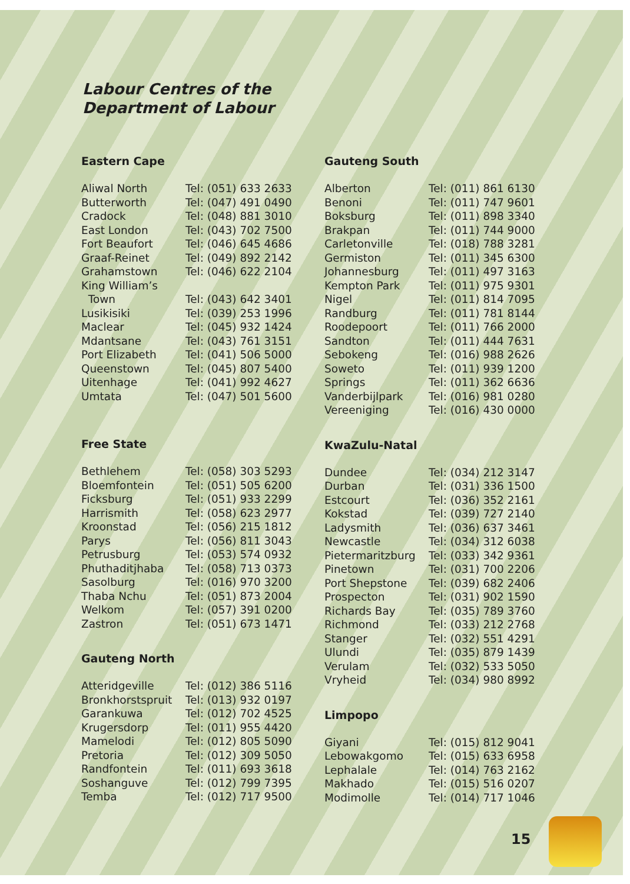Labour Centres of the
Department of Labour
Eastern Cape
| Aliwal North | Tel: (051) 633 2633 |
| Butterworth | Tel: (047) 491 0490 |
| Cradock | Tel: (048) 881 3010 |
| East London | Tel: (043) 702 7500 |
| Fort Beaufort | Tel: (046) 645 4686 |
| Graaf-Reinet | Tel: (049) 892 2142 |
| Grahamstown | Tel: (046) 622 2104 |
| King William’s | |
| Town | Tel: (043) 642 3401 |
| Lusikisiki | Tel: (039) 253 1996 |
| Maclear | Tel: (045) 932 1424 |
| Mdantsane | Tel: (043) 761 3151 |
| Port Elizabeth | Tel: (041) 506 5000 |
| Queenstown | Tel: (045) 807 5400 |
| Uitenhage | Tel: (041) 992 4627 |
| Umtata | Tel: (047) 501 5600 |
Free State
| Bethlehem | Tel: (058) 303 5293 |
| Bloemfontein | Tel: (051) 505 6200 |
| Ficksburg | Tel: (051) 933 2299 |
| Harrismith | Tel: (058) 623 2977 |
| Kroonstad | Tel: (056) 215 1812 |
| Parys | Tel: (056) 811 3043 |
| Petrusburg | Tel: (053) 574 0932 |
| Phuthaditjhaba | Tel: (058) 713 0373 |
| Sasolburg | Tel: (016) 970 3200 |
| Thaba Nchu | Tel: (051) 873 2004 |
| Welkom | Tel: (057) 391 0200 |
| Zastron | Tel: (051) 673 1471 |
Gauteng North
| Atteridgeville | Tel: (012) 386 5116 |
| Bronkhorstspruit | Tel: (013) 932 0197 |
| Garankuwa | Tel: (012) 702 4525 |
| Krugersdorp | Tel: (011) 955 4420 |
| Mamelodi | Tel: (012) 805 5090 |
| Pretoria | Tel: (012) 309 5050 |
| Randfontein | Tel: (011) 693 3618 |
| Soshanguve | Tel: (012) 799 7395 |
| Temba | Tel: (012) 717 9500 |
Gauteng South
| Alberton | Tel: (011) 861 6130 |
| Benoni | Tel: (011) 747 9601 |
| Boksburg | Tel: (011) 898 3340 |
| Brakpan | Tel: (011) 744 9000 |
| Carletonville | Tel: (018) 788 3281 |
| Germiston | Tel: (011) 345 6300 |
| Johannesburg | Tel: (011) 497 3163 |
| Kempton Park | Tel: (011) 975 9301 |
| Nigel | Tel: (011) 814 7095 |
| Randburg | Tel: (011) 781 8144 |
| Roodepoort | Tel: (011) 766 2000 |
| Sandton | Tel: (011) 444 7631 |
| Sebokeng | Tel: (016) 988 2626 |
| Soweto | Tel: (011) 939 1200 |
| Springs | Tel: (011) 362 6636 |
| Vanderbijlpark | Tel: (016) 981 0280 |
| Vereeniging | Tel: (016) 430 0000 |
KwaZulu-Natal
| Dundee | Tel: (034) 212 3147 |
| Durban | Tel: (031) 336 1500 |
| Estcourt | Tel: (036) 352 2161 |
| Kokstad | Tel: (039) 727 2140 |
| Ladysmith | Tel: (036) 637 3461 |
| Newcastle | Tel: (034) 312 6038 |
| Pietermaritzburg | Tel: (033) 342 9361 |
| Pinetown | Tel: (031) 700 2206 |
| Port Shepstone | Tel: (039) 682 2406 |
| Prospecton | Tel: (031) 902 1590 |
| Richards Bay | Tel: (035) 789 3760 |
| Richmond | Tel: (033) 212 2768 |
| Stanger | Tel: (032) 551 4291 |
| Ulundi | Tel: (035) 879 1439 |
| Verulam | Tel: (032) 533 5050 |
| Vryheid | Tel: (034) 980 8992 |
Limpopo
| Giyani | Tel: (015) 812 9041 |
| Lebowakgomo | Tel: (015) 633 6958 |
| Lephalale | Tel: (014) 763 2162 |
| Makhado | Tel: (015) 516 0207 |
| Modimolle | Tel: (014) 717 1046 |
15